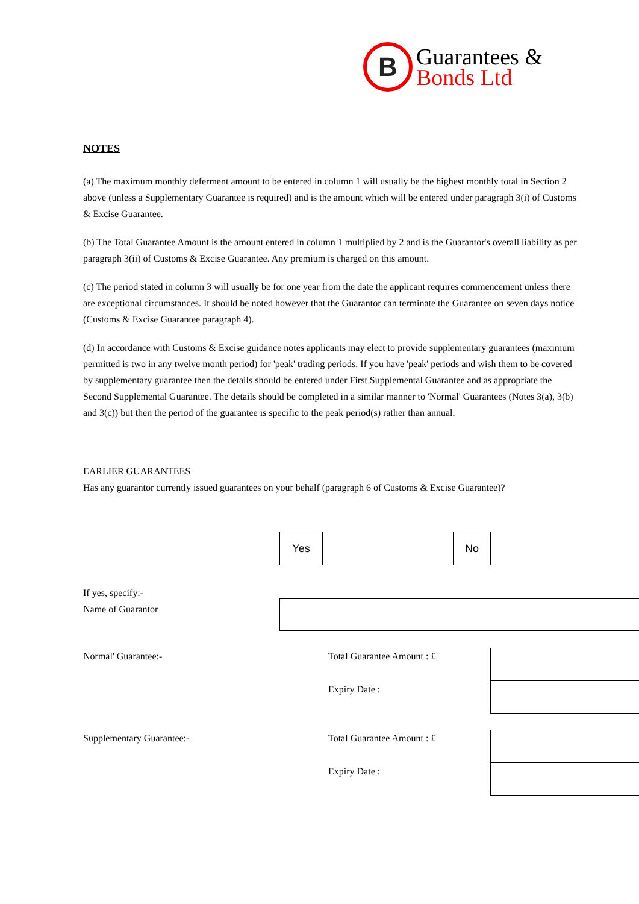B
Guarantees &
Bonds Ltd
NOTES
(a) The maximum monthly deferment amount to be entered in column 1 will usually be the highest monthly total in Section 2 above (unless a Supplementary Guarantee is required) and is the amount which will be entered under paragraph 3(i) of Customs & Excise Guarantee.
(b) The Total Guarantee Amount is the amount entered in column 1 multiplied by 2 and is the Guarantor's overall liability as per paragraph 3(ii) of Customs & Excise Guarantee. Any premium is charged on this amount.
(c) The period stated in column 3 will usually be for one year from the date the applicant requires commencement unless there are exceptional circumstances. It should be noted however that the Guarantor can terminate the Guarantee on seven days notice (Customs & Excise Guarantee paragraph 4).
(d) In accordance with Customs & Excise guidance notes applicants may elect to provide supplementary guarantees (maximum permitted is two in any twelve month period) for 'peak' trading periods. If you have 'peak' periods and wish them to be covered by supplementary guarantee then the details should be entered under First Supplemental Guarantee and as appropriate the Second Supplemental Guarantee. The details should be completed in a similar manner to 'Normal' Guarantees (Notes 3(a), 3(b) and 3(c)) but then the period of the guarantee is specific to the peak period(s) rather than annual.
EARLIER GUARANTEES
Has any guarantor currently issued guarantees on your behalf (paragraph 6 of Customs & Excise Guarantee)?
Yes No
If yes, specify:-
Name of Guarantor
Normal' Guarantee:- Total Guarantee Amount : £
Expiry Date :
Supplementary Guarantee:- Total Guarantee Amount : £
Expiry Date :